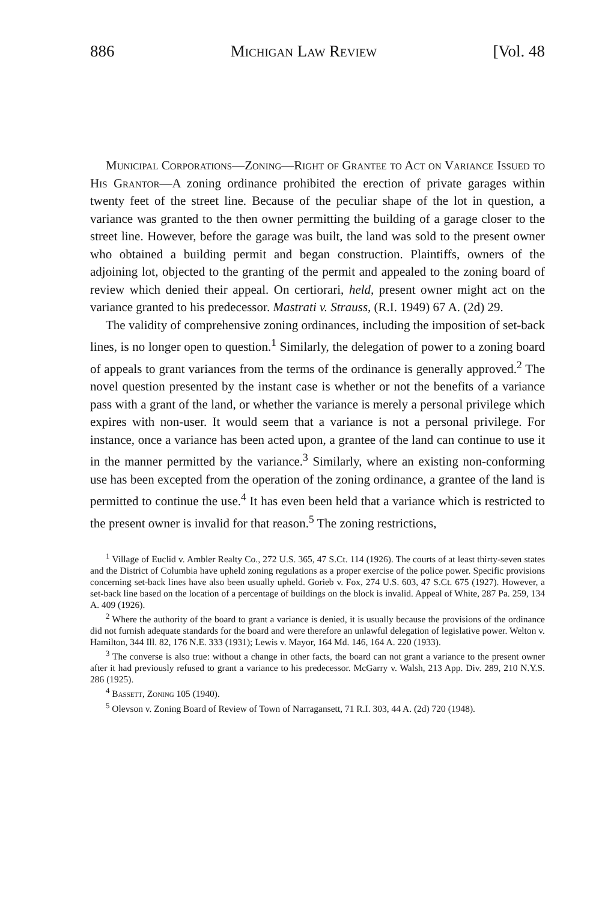886 Michigan Law Review [Vol. 48
Municipal Corporations—Zoning—Right of Grantee to Act on Variance Issued to His Grantor—A zoning ordinance prohibited the erection of private garages within twenty feet of the street line. Because of the peculiar shape of the lot in question, a variance was granted to the then owner permitting the building of a garage closer to the street line. However, before the garage was built, the land was sold to the present owner who obtained a building permit and began construction. Plaintiffs, owners of the adjoining lot, objected to the granting of the permit and appealed to the zoning board of review which denied their appeal. On certiorari, held, present owner might act on the variance granted to his predecessor. Mastrati v. Strauss, (R.I. 1949) 67 A. (2d) 29.
The validity of comprehensive zoning ordinances, including the imposition of set-back lines, is no longer open to question.<sup>1</sup> Similarly, the delegation of power to a zoning board of appeals to grant variances from the terms of the ordinance is generally approved.<sup>2</sup> The novel question presented by the instant case is whether or not the benefits of a variance pass with a grant of the land, or whether the variance is merely a personal privilege which expires with non-user. It would seem that a variance is not a personal privilege. For instance, once a variance has been acted upon, a grantee of the land can continue to use it in the manner permitted by the variance.<sup>3</sup> Similarly, where an existing non-conforming use has been excepted from the operation of the zoning ordinance, a grantee of the land is permitted to continue the use.<sup>4</sup> It has even been held that a variance which is restricted to the present owner is invalid for that reason.<sup>5</sup> The zoning restrictions,
<sup>1</sup> Village of Euclid v. Ambler Realty Co., 272 U.S. 365, 47 S.Ct. 114 (1926). The courts of at least thirty-seven states and the District of Columbia have upheld zoning regulations as a proper exercise of the police power. Specific provisions concerning set-back lines have also been usually upheld. Gorieb v. Fox, 274 U.S. 603, 47 S.Ct. 675 (1927). However, a set-back line based on the location of a percentage of buildings on the block is invalid. Appeal of White, 287 Pa. 259, 134 A. 409 (1926).
<sup>2</sup> Where the authority of the board to grant a variance is denied, it is usually because the provisions of the ordinance did not furnish adequate standards for the board and were therefore an unlawful delegation of legislative power. Welton v. Hamilton, 344 Ill. 82, 176 N.E. 333 (1931); Lewis v. Mayor, 164 Md. 146, 164 A. 220 (1933).
<sup>3</sup> The converse is also true: without a change in other facts, the board can not grant a variance to the present owner after it had previously refused to grant a variance to his predecessor. McGarry v. Walsh, 213 App. Div. 289, 210 N.Y.S. 286 (1925).
<sup>4</sup> Bassett, Zoning 105 (1940).
<sup>5</sup> Olevson v. Zoning Board of Review of Town of Narragansett, 71 R.I. 303, 44 A. (2d) 720 (1948).